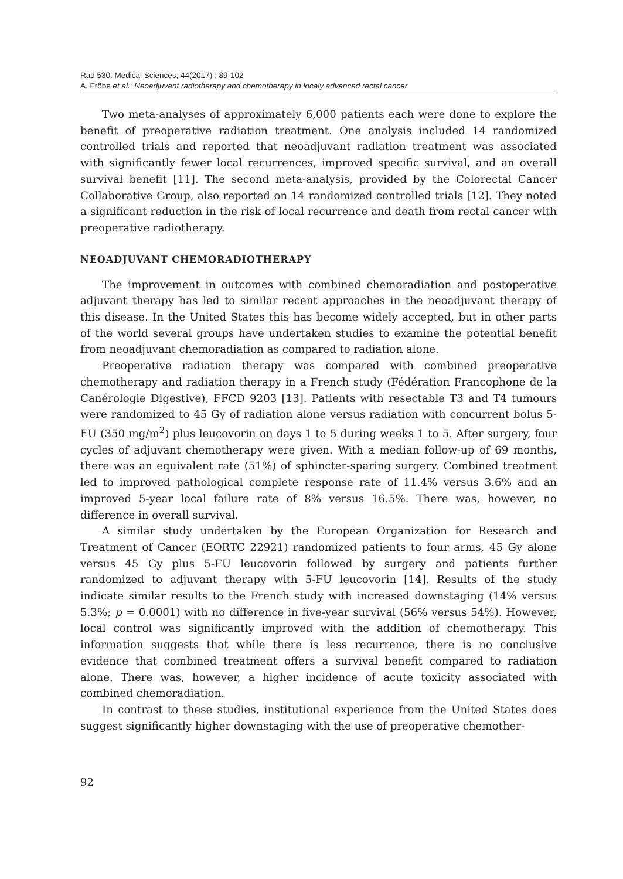Rad 530. Medical Sciences, 44(2017) : 89-102
A. Fröbe et al.: Neoadjuvant radiotherapy and chemotherapy in localy advanced rectal cancer
Two meta-analyses of approximately 6,000 patients each were done to explore the benefit of preoperative radiation treatment. One analysis included 14 randomized controlled trials and reported that neoadjuvant radiation treatment was associated with significantly fewer local recurrences, improved specific survival, and an overall survival benefit [11]. The second meta-analysis, provided by the Colorectal Cancer Collaborative Group, also reported on 14 randomized controlled trials [12]. They noted a significant reduction in the risk of local recurrence and death from rectal cancer with preoperative radiotherapy.
NEOADJUVANT CHEMORADIOTHERAPY
The improvement in outcomes with combined chemoradiation and postoperative adjuvant therapy has led to similar recent approaches in the neoadjuvant therapy of this disease. In the United States this has become widely accepted, but in other parts of the world several groups have undertaken studies to examine the potential benefit from neoadjuvant chemoradiation as compared to radiation alone.
Preoperative radiation therapy was compared with combined preoperative chemotherapy and radiation therapy in a French study (Fédération Francophone de la Canérologie Digestive), FFCD 9203 [13]. Patients with resectable T3 and T4 tumours were randomized to 45 Gy of radiation alone versus radiation with concurrent bolus 5-FU (350 mg/m<sup>2</sup>) plus leucovorin on days 1 to 5 during weeks 1 to 5. After surgery, four cycles of adjuvant chemotherapy were given. With a median follow-up of 69 months, there was an equivalent rate (51%) of sphincter-sparing surgery. Combined treatment led to improved pathological complete response rate of 11.4% versus 3.6% and an improved 5-year local failure rate of 8% versus 16.5%. There was, however, no difference in overall survival.
A similar study undertaken by the European Organization for Research and Treatment of Cancer (EORTC 22921) randomized patients to four arms, 45 Gy alone versus 45 Gy plus 5-FU leucovorin followed by surgery and patients further randomized to adjuvant therapy with 5-FU leucovorin [14]. Results of the study indicate similar results to the French study with increased downstaging (14% versus 5.3%; p = 0.0001) with no difference in five-year survival (56% versus 54%). However, local control was significantly improved with the addition of chemotherapy. This information suggests that while there is less recurrence, there is no conclusive evidence that combined treatment offers a survival benefit compared to radiation alone. There was, however, a higher incidence of acute toxicity associated with combined chemoradiation.
In contrast to these studies, institutional experience from the United States does suggest significantly higher downstaging with the use of preoperative chemother-
92